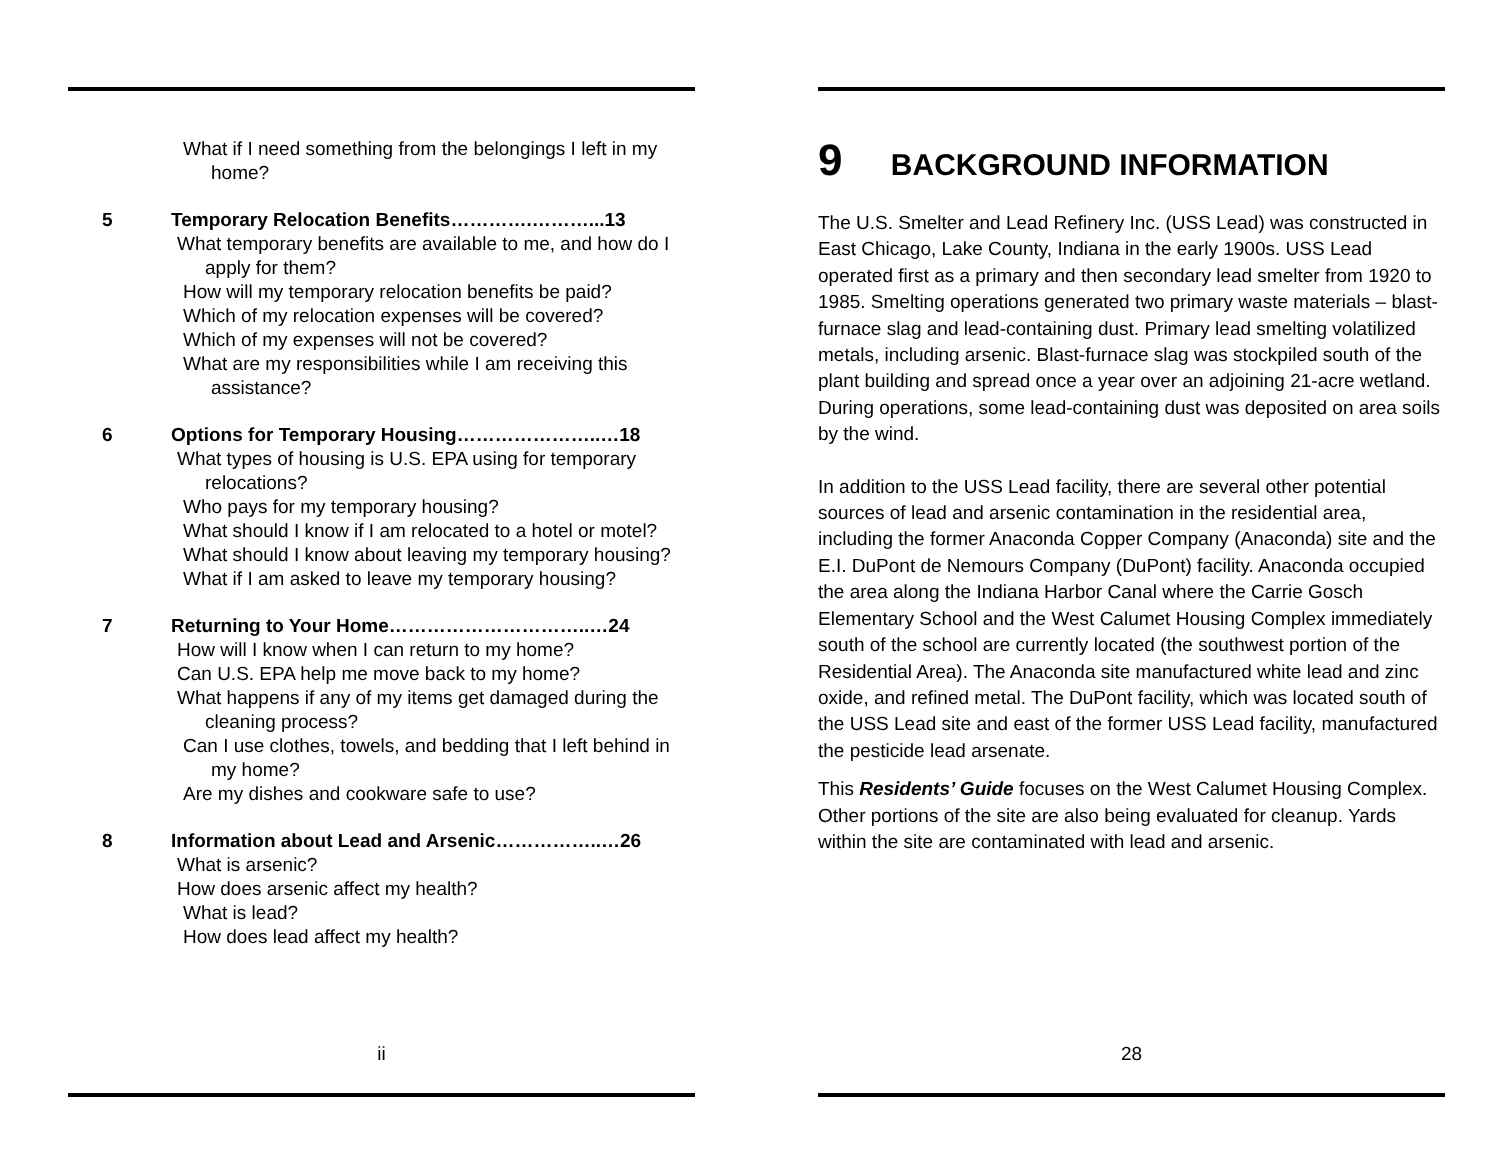What if I need something from the belongings I left in my home?
5 Temporary Relocation Benefits………….………...13
What temporary benefits are available to me, and how do I apply for them?
How will my temporary relocation benefits be paid?
Which of my relocation expenses will be covered?
Which of my expenses will not be covered?
What are my responsibilities while I am receiving this assistance?
6 Options for Temporary Housing…………………..…18
What types of housing is U.S. EPA using for temporary relocations?
Who pays for my temporary housing?
What should I know if I am relocated to a hotel or motel?
What should I know about leaving my temporary housing?
What if I am asked to leave my temporary housing?
7 Returning to Your Home…………………………..…24
How will I know when I can return to my home?
Can U.S. EPA help me move back to my home?
What happens if any of my items get damaged during the cleaning process?
Can I use clothes, towels, and bedding that I left behind in my home?
Are my dishes and cookware safe to use?
8 Information about Lead and Arsenic……………..…26
What is arsenic?
How does arsenic affect my health?
What is lead?
How does lead affect my health?
ii
9 BACKGROUND INFORMATION
The U.S. Smelter and Lead Refinery Inc. (USS Lead) was constructed in East Chicago, Lake County, Indiana in the early 1900s. USS Lead operated first as a primary and then secondary lead smelter from 1920 to 1985. Smelting operations generated two primary waste materials – blast-furnace slag and lead-containing dust. Primary lead smelting volatilized metals, including arsenic. Blast-furnace slag was stockpiled south of the plant building and spread once a year over an adjoining 21-acre wetland. During operations, some lead-containing dust was deposited on area soils by the wind.
In addition to the USS Lead facility, there are several other potential sources of lead and arsenic contamination in the residential area, including the former Anaconda Copper Company (Anaconda) site and the E.I. DuPont de Nemours Company (DuPont) facility. Anaconda occupied the area along the Indiana Harbor Canal where the Carrie Gosch Elementary School and the West Calumet Housing Complex immediately south of the school are currently located (the southwest portion of the Residential Area). The Anaconda site manufactured white lead and zinc oxide, and refined metal. The DuPont facility, which was located south of the USS Lead site and east of the former USS Lead facility, manufactured the pesticide lead arsenate.
This Residents’ Guide focuses on the West Calumet Housing Complex. Other portions of the site are also being evaluated for cleanup. Yards within the site are contaminated with lead and arsenic.
28